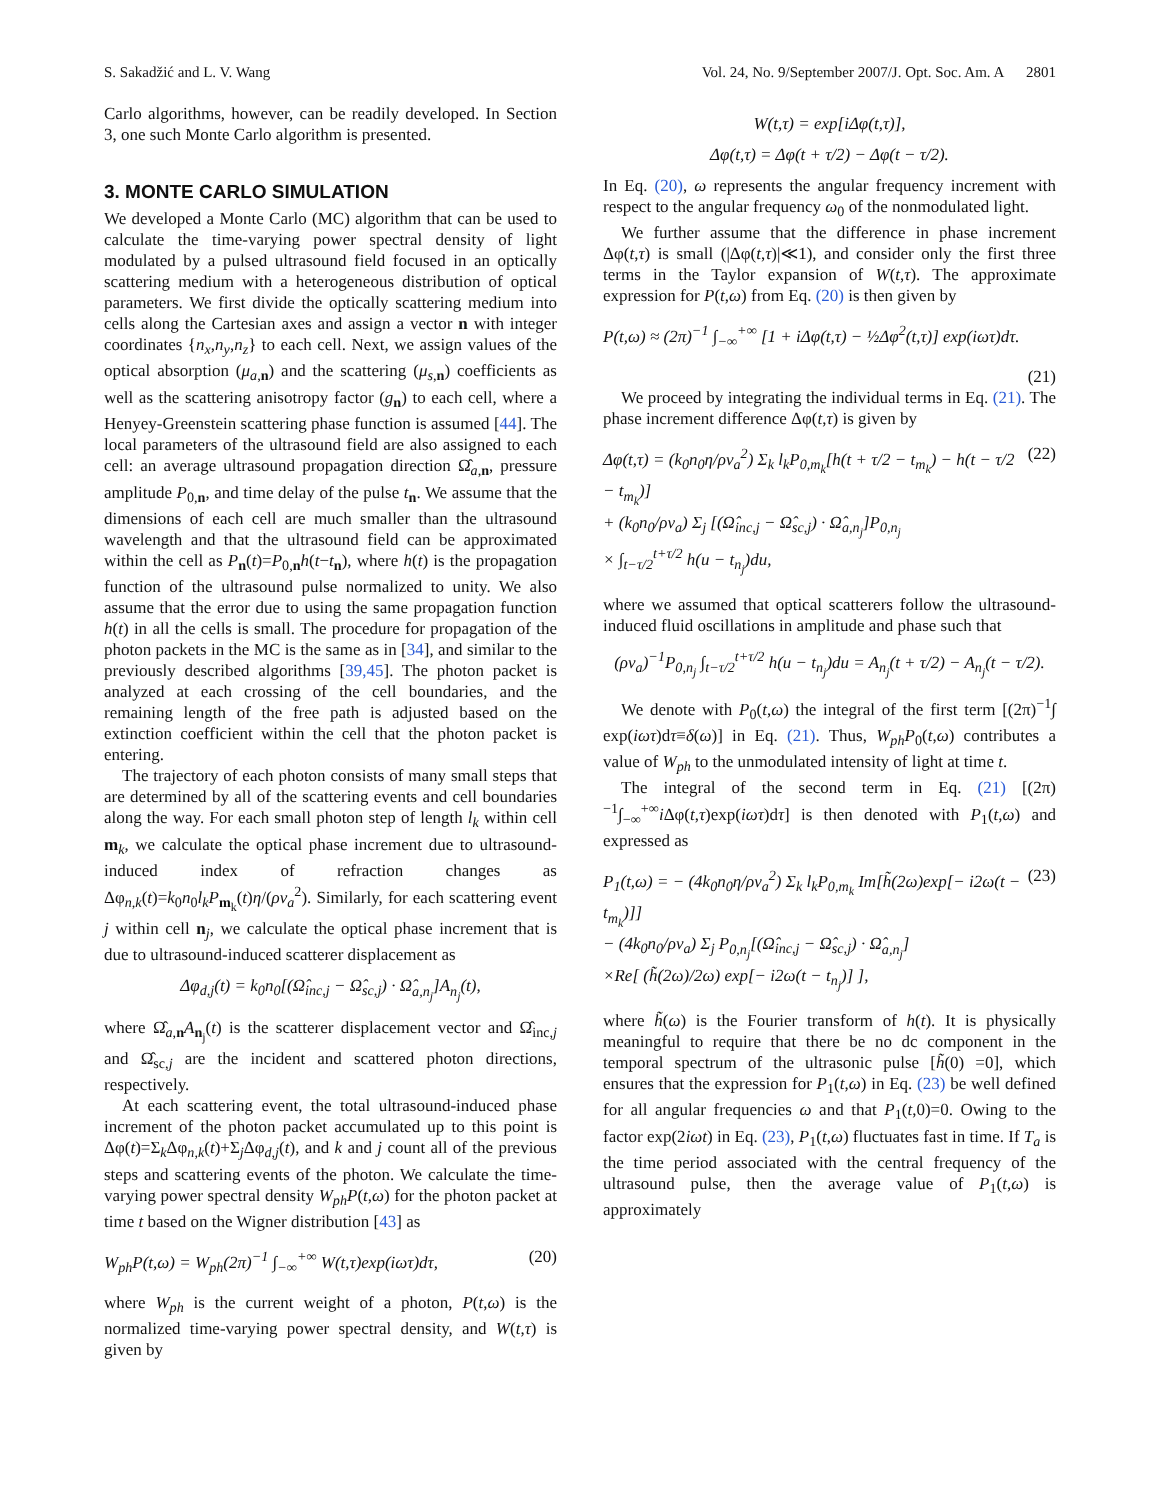S. Sakadžić and L. V. Wang Vol. 24, No. 9/September 2007/J. Opt. Soc. Am. A 2801
Carlo algorithms, however, can be readily developed. In Section 3, one such Monte Carlo algorithm is presented.
3. MONTE CARLO SIMULATION
We developed a Monte Carlo (MC) algorithm that can be used to calculate the time-varying power spectral density of light modulated by a pulsed ultrasound field focused in an optically scattering medium with a heterogeneous distribution of optical parameters. We first divide the optically scattering medium into cells along the Cartesian axes and assign a vector n with integer coordinates {n<sub>x</sub>,n<sub>y</sub>,n<sub>z</sub>} to each cell. Next, we assign values of the optical absorption (μ<sub>a,n</sub>) and the scattering (μ<sub>s,n</sub>) coefficients as well as the scattering anisotropy factor (g<sub>n</sub>) to each cell, where a Henyey-Greenstein scattering phase function is assumed [44]. The local parameters of the ultrasound field are also assigned to each cell: an average ultrasound propagation direction Ω̂<sub>a,n</sub>, pressure amplitude P<sub>0,n</sub>, and time delay of the pulse t<sub>n</sub>. We assume that the dimensions of each cell are much smaller than the ultrasound wavelength and that the ultrasound field can be approximated within the cell as P<sub>n</sub>(t)=P<sub>0,n</sub>h(t−t<sub>n</sub>), where h(t) is the propagation function of the ultrasound pulse normalized to unity. We also assume that the error due to using the same propagation function h(t) in all the cells is small. The procedure for propagation of the photon packets in the MC is the same as in [34], and similar to the previously described algorithms [39,45]. The photon packet is analyzed at each crossing of the cell boundaries, and the remaining length of the free path is adjusted based on the extinction coefficient within the cell that the photon packet is entering.
The trajectory of each photon consists of many small steps that are determined by all of the scattering events and cell boundaries along the way. For each small photon step of length l<sub>k</sub> within cell m<sub>k</sub>, we calculate the optical phase increment due to ultrasound-induced index of refraction changes as Δφ<sub>n,k</sub>(t)=k<sub>0</sub>n<sub>0</sub>l<sub>k</sub>P<sub>m<sub>k</sub></sub>(t)η/(ρv<sub>a</sub><sup>2</sup>). Similarly, for each scattering event j within cell n<sub>j</sub>, we calculate the optical phase increment that is due to ultrasound-induced scatterer displacement as
Δφ<sub>d,j</sub>(t) = k<sub>0</sub>n<sub>0</sub>[(Ω̂<sub>inc,j</sub> − Ω̂<sub>sc,j</sub>) · Ω̂<sub>a,n<sub>j</sub></sub>]A<sub>n<sub>j</sub></sub>(t),
where Ω̂<sub>a,n</sub>A<sub>n<sub>j</sub></sub>(t) is the scatterer displacement vector and Ω̂<sub>inc,j</sub> and Ω̂<sub>sc,j</sub> are the incident and scattered photon directions, respectively.
At each scattering event, the total ultrasound-induced phase increment of the photon packet accumulated up to this point is Δφ(t)=Σ<sub>k</sub>Δφ<sub>n,k</sub>(t)+Σ<sub>j</sub>Δφ<sub>d,j</sub>(t), and k and j count all of the previous steps and scattering events of the photon. We calculate the time-varying power spectral density W<sub>ph</sub>P(t,ω) for the photon packet at time t based on the Wigner distribution [43] as
W<sub>ph</sub>P(t,ω) = W<sub>ph</sub>(2π)<sup>−1</sup> ∫<sub>−∞</sub><sup>+∞</sup> W(t,τ)exp(iωτ)dτ, (20)
where W<sub>ph</sub> is the current weight of a photon, P(t,ω) is the normalized time-varying power spectral density, and W(t,τ) is given by
W(t,τ) = exp[iΔφ(t,τ)],
Δφ(t,τ) = Δφ(t + τ/2) − Δφ(t − τ/2).
In Eq. (20), ω represents the angular frequency increment with respect to the angular frequency ω<sub>0</sub> of the nonmodulated light.
We further assume that the difference in phase increment Δφ(t,τ) is small (|Δφ(t,τ)|≪1), and consider only the first three terms in the Taylor expansion of W(t,τ). The approximate expression for P(t,ω) from Eq. (20) is then given by
P(t,ω) ≈ (2π)<sup>−1</sup> ∫<sub>−∞</sub><sup>+∞</sup> [1 + iΔφ(t,τ) − ½Δφ<sup>2</sup>(t,τ)] exp(iωτ)dτ.
(21)
We proceed by integrating the individual terms in Eq. (21). The phase increment difference Δφ(t,τ) is given by
Δφ(t,τ) = (k<sub>0</sub>n<sub>0</sub>η/ρv<sub>a</sub><sup>2</sup>) Σ<sub>k</sub> l<sub>k</sub>P<sub>0,m<sub>k</sub></sub>[h(t + τ/2 − t<sub>m<sub>k</sub></sub>) − h(t − τ/2 − t<sub>m<sub>k</sub></sub>)]
+ (k<sub>0</sub>n<sub>0</sub>/ρv<sub>a</sub>) Σ<sub>j</sub> [(Ω̂<sub>inc,j</sub> − Ω̂<sub>sc,j</sub>) · Ω̂<sub>a,n<sub>j</sub></sub>]P<sub>0,n<sub>j</sub></sub>
× ∫<sub>t−τ/2</sub><sup>t+τ/2</sup> h(u − t<sub>n<sub>j</sub></sub>)du, (22)
where we assumed that optical scatterers follow the ultrasound-induced fluid oscillations in amplitude and phase such that
(ρv<sub>a</sub>)<sup>−1</sup>P<sub>0,n<sub>j</sub></sub> ∫<sub>t−τ/2</sub><sup>t+τ/2</sup> h(u − t<sub>n<sub>j</sub></sub>)du = A<sub>n<sub>j</sub></sub>(t + τ/2) − A<sub>n<sub>j</sub></sub>(t − τ/2).
We denote with P<sub>0</sub>(t,ω) the integral of the first term [(2π)<sup>−1</sup>∫ exp(iωτ)dτ≡δ(ω)] in Eq. (21). Thus, W<sub>ph</sub>P<sub>0</sub>(t,ω) contributes a value of W<sub>ph</sub> to the unmodulated intensity of light at time t.
The integral of the second term in Eq. (21) [(2π)<sup>−1</sup>∫<sub>−∞</sub><sup>+∞</sup>i Δφ(t,τ)exp(iωτ)dτ] is then denoted with P<sub>1</sub>(t,ω) and expressed as
P<sub>1</sub>(t,ω) = − (4k<sub>0</sub>n<sub>0</sub>η/ρv<sub>a</sub><sup>2</sup>) Σ<sub>k</sub> l<sub>k</sub>P<sub>0,m<sub>k</sub></sub> Im[h̃(2ω)exp[− i2ω(t − t<sub>m<sub>k</sub></sub>)]]
− (4k<sub>0</sub>n<sub>0</sub>/ρv<sub>a</sub>) Σ<sub>j</sub> P<sub>0,n<sub>j</sub></sub>[(Ω̂<sub>inc,j</sub> − Ω̂<sub>sc,j</sub>) · Ω̂<sub>a,n<sub>j</sub></sub>]
×Re[ (h̃(2ω)/2ω) exp[− i2ω(t − t<sub>n<sub>j</sub></sub>)] ], (23)
where h̃(ω) is the Fourier transform of h(t). It is physically meaningful to require that there be no dc component in the temporal spectrum of the ultrasonic pulse [h̃(0) =0], which ensures that the expression for P<sub>1</sub>(t,ω) in Eq. (23) be well defined for all angular frequencies ω and that P<sub>1</sub>(t,0)=0. Owing to the factor exp(2iωt) in Eq. (23), P<sub>1</sub>(t,ω) fluctuates fast in time. If T<sub>a</sub> is the time period associated with the central frequency of the ultrasound pulse, then the average value of P<sub>1</sub>(t,ω) is approximately